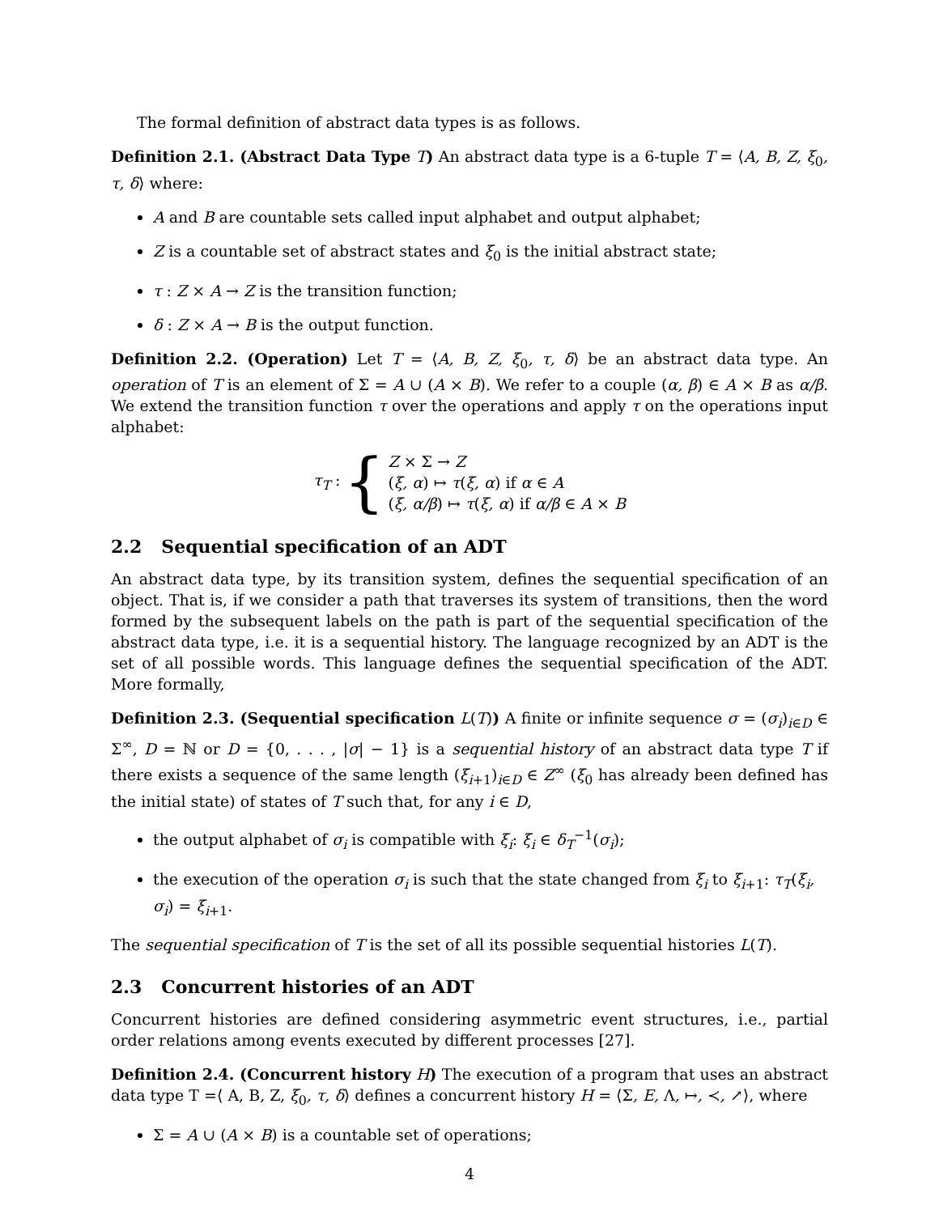The formal definition of abstract data types is as follows.
Definition 2.1. (Abstract Data Type T) An abstract data type is a 6-tuple T = ⟨A, B, Z, ξ<sub>0</sub>, τ, δ⟩ where:
A and B are countable sets called input alphabet and output alphabet;
Z is a countable set of abstract states and ξ<sub>0</sub> is the initial abstract state;
τ : Z × A → Z is the transition function;
δ : Z × A → B is the output function.
Definition 2.2. (Operation) Let T = ⟨A, B, Z, ξ<sub>0</sub>, τ, δ⟩ be an abstract data type. An operation of T is an element of Σ = A ∪ (A × B). We refer to a couple (α, β) ∈ A × B as α/β. We extend the transition function τ over the operations and apply τ on the operations input alphabet:
τ<sub>T</sub> : {
Z × Σ → Z
(ξ, α) ↦ τ(ξ, α) if α ∈ A
(ξ, α/β) ↦ τ(ξ, α) if α/β ∈ A × B
2.2 Sequential specification of an ADT
An abstract data type, by its transition system, defines the sequential specification of an object. That is, if we consider a path that traverses its system of transitions, then the word formed by the subsequent labels on the path is part of the sequential specification of the abstract data type, i.e. it is a sequential history. The language recognized by an ADT is the set of all possible words. This language defines the sequential specification of the ADT. More formally,
Definition 2.3. (Sequential specification L(T)) A finite or infinite sequence σ = (σ<sub>i</sub>)<sub>i∈D</sub> ∈ Σ<sup>∞</sup>, D = ℕ or D = {0, . . . , |σ| − 1} is a sequential history of an abstract data type T if there exists a sequence of the same length (ξ<sub>i+1</sub>)<sub>i∈D</sub> ∈ Z<sup>∞</sup> (ξ<sub>0</sub> has already been defined has the initial state) of states of T such that, for any i ∈ D,
the output alphabet of σ<sub>i</sub> is compatible with ξ<sub>i</sub>: ξ<sub>i</sub> ∈ δ<sub>T</sub><sup>−1</sup>(σ<sub>i</sub>);
the execution of the operation σ<sub>i</sub> is such that the state changed from ξ<sub>i</sub> to ξ<sub>i+1</sub>: τ<sub>T</sub>(ξ<sub>i</sub>, σ<sub>i</sub>) = ξ<sub>i+1</sub>.
The sequential specification of T is the set of all its possible sequential histories L(T).
2.3 Concurrent histories of an ADT
Concurrent histories are defined considering asymmetric event structures, i.e., partial order relations among events executed by different processes [27].
Definition 2.4. (Concurrent history H) The execution of a program that uses an abstract data type T =⟨ A, B, Z, ξ<sub>0</sub>, τ, δ⟩ defines a concurrent history H = ⟨Σ, E, Λ, ↦, ≺, ↗⟩, where
Σ = A ∪ (A × B) is a countable set of operations;
4